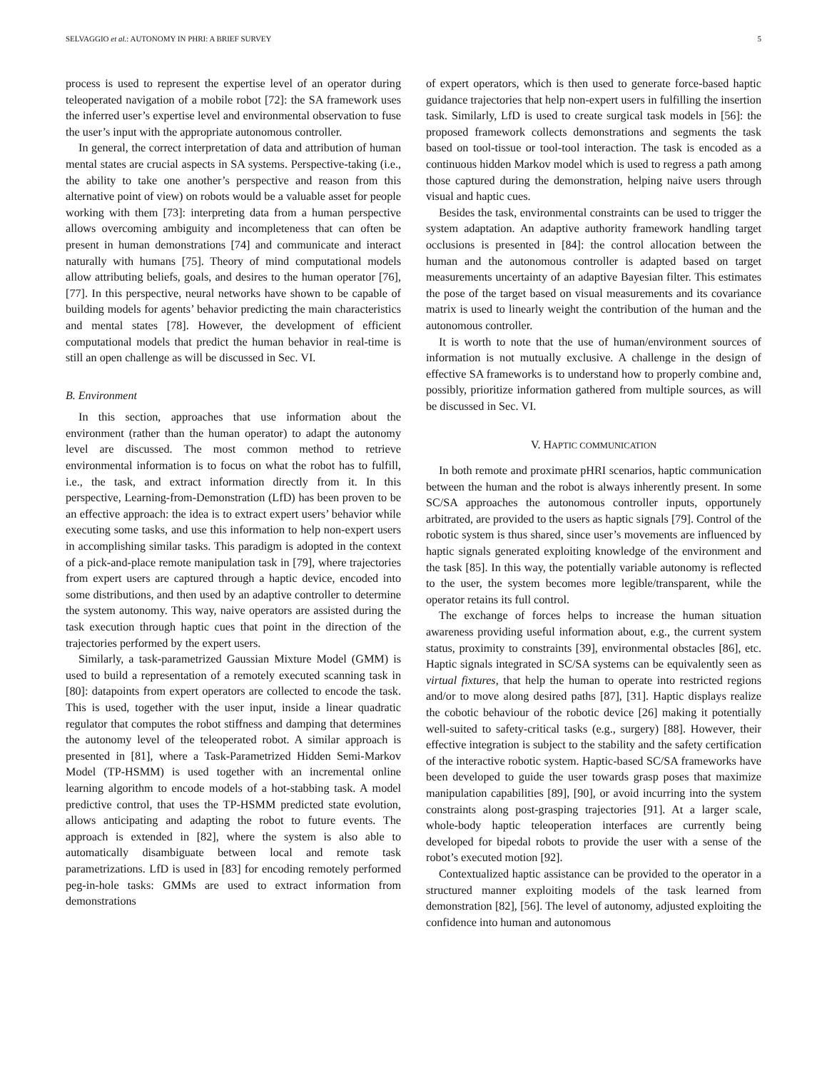SELVAGGIO et al.: AUTONOMY IN PHRI: A BRIEF SURVEY 5
process is used to represent the expertise level of an operator during teleoperated navigation of a mobile robot [72]: the SA framework uses the inferred user’s expertise level and environmental observation to fuse the user’s input with the appropriate autonomous controller.
In general, the correct interpretation of data and attribution of human mental states are crucial aspects in SA systems. Perspective-taking (i.e., the ability to take one another’s perspective and reason from this alternative point of view) on robots would be a valuable asset for people working with them [73]: interpreting data from a human perspective allows overcoming ambiguity and incompleteness that can often be present in human demonstrations [74] and communicate and interact naturally with humans [75]. Theory of mind computational models allow attributing beliefs, goals, and desires to the human operator [76], [77]. In this perspective, neural networks have shown to be capable of building models for agents’ behavior predicting the main characteristics and mental states [78]. However, the development of efficient computational models that predict the human behavior in real-time is still an open challenge as will be discussed in Sec. VI.
B. Environment
In this section, approaches that use information about the environment (rather than the human operator) to adapt the autonomy level are discussed. The most common method to retrieve environmental information is to focus on what the robot has to fulfill, i.e., the task, and extract information directly from it. In this perspective, Learning-from-Demonstration (LfD) has been proven to be an effective approach: the idea is to extract expert users’ behavior while executing some tasks, and use this information to help non-expert users in accomplishing similar tasks. This paradigm is adopted in the context of a pick-and-place remote manipulation task in [79], where trajectories from expert users are captured through a haptic device, encoded into some distributions, and then used by an adaptive controller to determine the system autonomy. This way, naive operators are assisted during the task execution through haptic cues that point in the direction of the trajectories performed by the expert users.
Similarly, a task-parametrized Gaussian Mixture Model (GMM) is used to build a representation of a remotely executed scanning task in [80]: datapoints from expert operators are collected to encode the task. This is used, together with the user input, inside a linear quadratic regulator that computes the robot stiffness and damping that determines the autonomy level of the teleoperated robot. A similar approach is presented in [81], where a Task-Parametrized Hidden Semi-Markov Model (TP-HSMM) is used together with an incremental online learning algorithm to encode models of a hot-stabbing task. A model predictive control, that uses the TP-HSMM predicted state evolution, allows anticipating and adapting the robot to future events. The approach is extended in [82], where the system is also able to automatically disambiguate between local and remote task parametrizations. LfD is used in [83] for encoding remotely performed peg-in-hole tasks: GMMs are used to extract information from demonstrations
of expert operators, which is then used to generate force-based haptic guidance trajectories that help non-expert users in fulfilling the insertion task. Similarly, LfD is used to create surgical task models in [56]: the proposed framework collects demonstrations and segments the task based on tool-tissue or tool-tool interaction. The task is encoded as a continuous hidden Markov model which is used to regress a path among those captured during the demonstration, helping naive users through visual and haptic cues.
Besides the task, environmental constraints can be used to trigger the system adaptation. An adaptive authority framework handling target occlusions is presented in [84]: the control allocation between the human and the autonomous controller is adapted based on target measurements uncertainty of an adaptive Bayesian filter. This estimates the pose of the target based on visual measurements and its covariance matrix is used to linearly weight the contribution of the human and the autonomous controller.
It is worth to note that the use of human/environment sources of information is not mutually exclusive. A challenge in the design of effective SA frameworks is to understand how to properly combine and, possibly, prioritize information gathered from multiple sources, as will be discussed in Sec. VI.
V. HAPTIC COMMUNICATION
In both remote and proximate pHRI scenarios, haptic communication between the human and the robot is always inherently present. In some SC/SA approaches the autonomous controller inputs, opportunely arbitrated, are provided to the users as haptic signals [79]. Control of the robotic system is thus shared, since user’s movements are influenced by haptic signals generated exploiting knowledge of the environment and the task [85]. In this way, the potentially variable autonomy is reflected to the user, the system becomes more legible/transparent, while the operator retains its full control.
The exchange of forces helps to increase the human situation awareness providing useful information about, e.g., the current system status, proximity to constraints [39], environmental obstacles [86], etc. Haptic signals integrated in SC/SA systems can be equivalently seen as virtual fixtures, that help the human to operate into restricted regions and/or to move along desired paths [87], [31]. Haptic displays realize the cobotic behaviour of the robotic device [26] making it potentially well-suited to safety-critical tasks (e.g., surgery) [88]. However, their effective integration is subject to the stability and the safety certification of the interactive robotic system. Haptic-based SC/SA frameworks have been developed to guide the user towards grasp poses that maximize manipulation capabilities [89], [90], or avoid incurring into the system constraints along post-grasping trajectories [91]. At a larger scale, whole-body haptic teleoperation interfaces are currently being developed for bipedal robots to provide the user with a sense of the robot’s executed motion [92].
Contextualized haptic assistance can be provided to the operator in a structured manner exploiting models of the task learned from demonstration [82], [56]. The level of autonomy, adjusted exploiting the confidence into human and autonomous